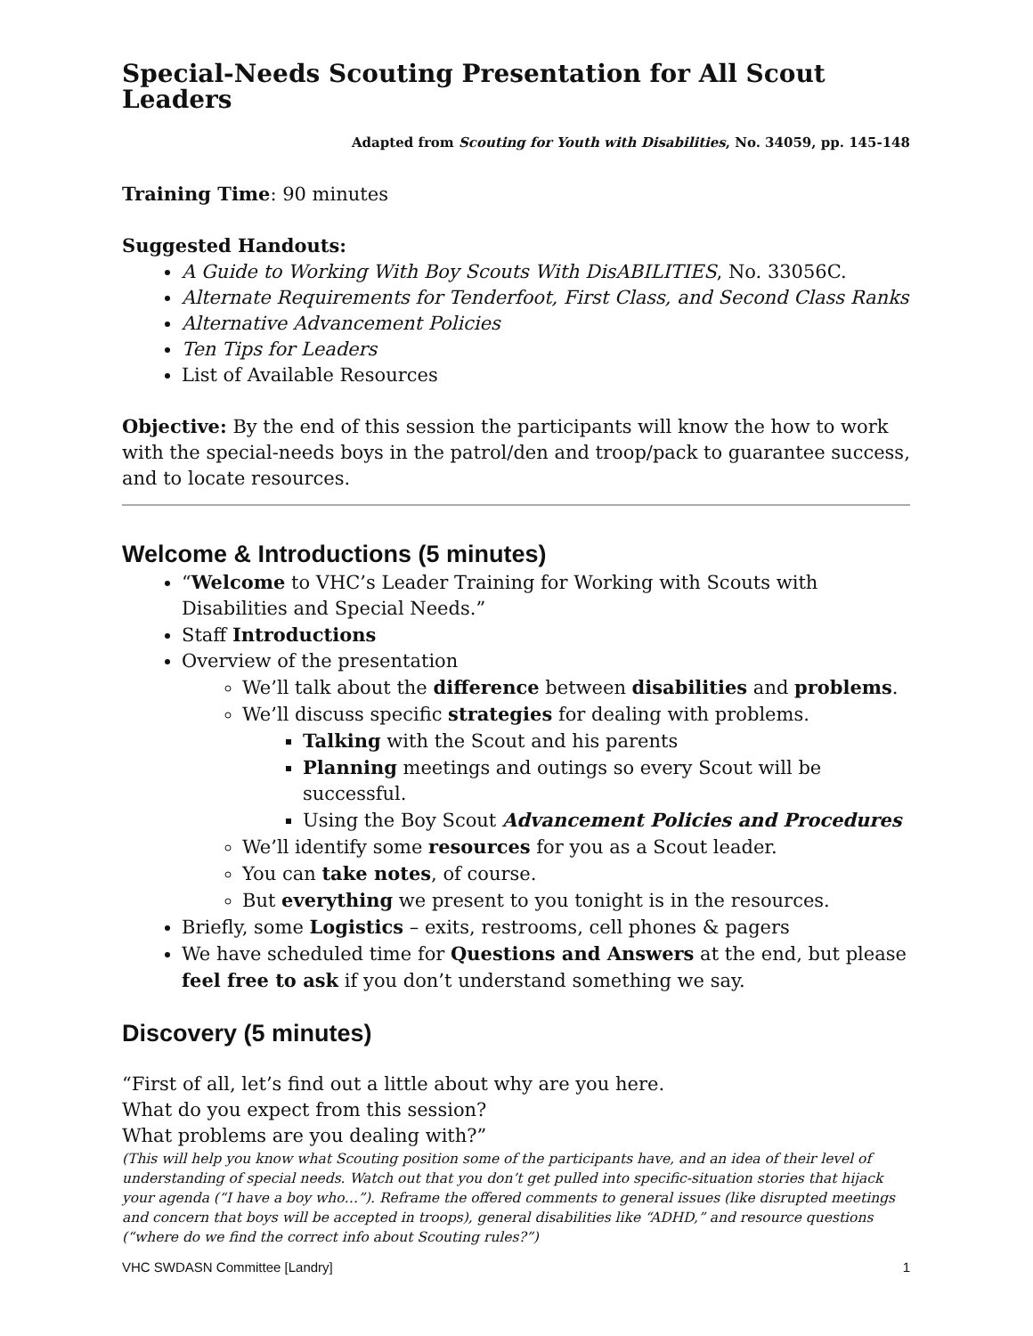Special-Needs Scouting Presentation for All Scout Leaders
Adapted from Scouting for Youth with Disabilities, No. 34059, pp. 145-148
Training Time: 90 minutes
Suggested Handouts:
A Guide to Working With Boy Scouts With DisABILITIES, No. 33056C.
Alternate Requirements for Tenderfoot, First Class, and Second Class Ranks
Alternative Advancement Policies
Ten Tips for Leaders
List of Available Resources
Objective: By the end of this session the participants will know the how to work with the special-needs boys in the patrol/den and troop/pack to guarantee success, and to locate resources.
Welcome & Introductions (5 minutes)
“Welcome to VHC’s Leader Training for Working with Scouts with Disabilities and Special Needs.”
Staff Introductions
Overview of the presentation
We’ll talk about the difference between disabilities and problems.
We’ll discuss specific strategies for dealing with problems.
Talking with the Scout and his parents
Planning meetings and outings so every Scout will be successful.
Using the Boy Scout Advancement Policies and Procedures
We’ll identify some resources for you as a Scout leader.
You can take notes, of course.
But everything we present to you tonight is in the resources.
Briefly, some Logistics – exits, restrooms, cell phones & pagers
We have scheduled time for Questions and Answers at the end, but please feel free to ask if you don’t understand something we say.
Discovery (5 minutes)
“First of all, let’s find out a little about why are you here.
What do you expect from this session?
What problems are you dealing with?”
(This will help you know what Scouting position some of the participants have, and an idea of their level of understanding of special needs. Watch out that you don’t get pulled into specific-situation stories that hijack your agenda (“I have a boy who…”). Reframe the offered comments to general issues (like disrupted meetings and concern that boys will be accepted in troops), general disabilities like “ADHD,” and resource questions (“where do we find the correct info about Scouting rules?”)
VHC SWDASN Committee [Landry] 1